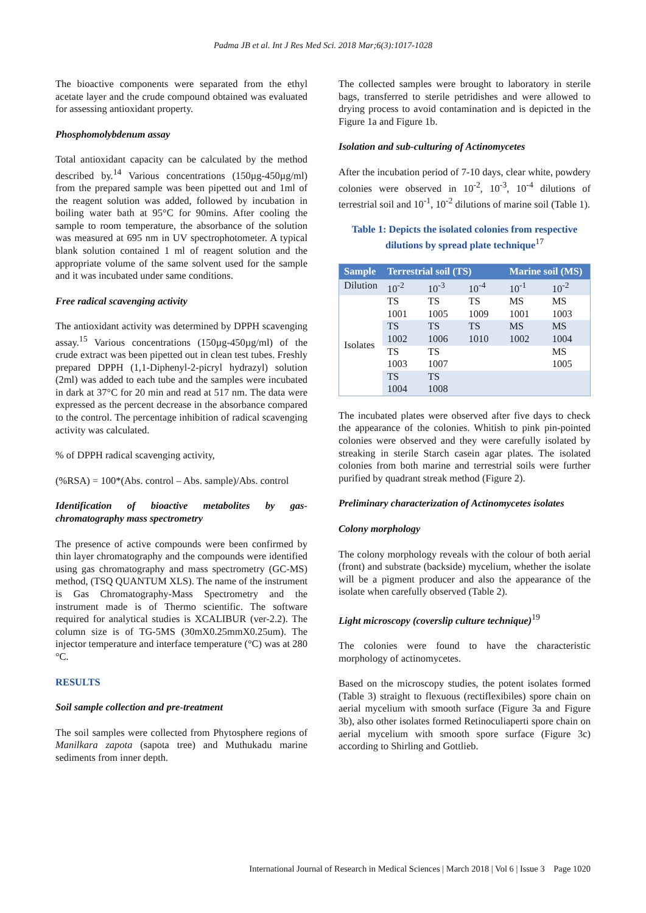Padma JB et al. Int J Res Med Sci. 2018 Mar;6(3):1017-1028
The bioactive components were separated from the ethyl acetate layer and the crude compound obtained was evaluated for assessing antioxidant property.
Phosphomolybdenum assay
Total antioxidant capacity can be calculated by the method described by.<sup>14</sup> Various concentrations (150µg-450µg/ml) from the prepared sample was been pipetted out and 1ml of the reagent solution was added, followed by incubation in boiling water bath at 95°C for 90mins. After cooling the sample to room temperature, the absorbance of the solution was measured at 695 nm in UV spectrophotometer. A typical blank solution contained 1 ml of reagent solution and the appropriate volume of the same solvent used for the sample and it was incubated under same conditions.
Free radical scavenging activity
The antioxidant activity was determined by DPPH scavenging assay.<sup>15</sup> Various concentrations (150µg-450µg/ml) of the crude extract was been pipetted out in clean test tubes. Freshly prepared DPPH (1,1-Diphenyl-2-picryl hydrazyl) solution (2ml) was added to each tube and the samples were incubated in dark at 37°C for 20 min and read at 517 nm. The data were expressed as the percent decrease in the absorbance compared to the control. The percentage inhibition of radical scavenging activity was calculated.
% of DPPH radical scavenging activity,
(%RSA) = 100*(Abs. control – Abs. sample)/Abs. control
Identification of bioactive metabolites by gas-chromatography mass spectrometry
The presence of active compounds were been confirmed by thin layer chromatography and the compounds were identified using gas chromatography and mass spectrometry (GC-MS) method, (TSQ QUANTUM XLS). The name of the instrument is Gas Chromatography-Mass Spectrometry and the instrument made is of Thermo scientific. The software required for analytical studies is XCALIBUR (ver-2.2). The column size is of TG-5MS (30mX0.25mmX0.25um). The injector temperature and interface temperature (°C) was at 280 °C.
RESULTS
Soil sample collection and pre-treatment
The soil samples were collected from Phytosphere regions of Manilkara zapota (sapota tree) and Muthukadu marine sediments from inner depth.
The collected samples were brought to laboratory in sterile bags, transferred to sterile petridishes and were allowed to drying process to avoid contamination and is depicted in the Figure 1a and Figure 1b.
Isolation and sub-culturing of Actinomycetes
After the incubation period of 7-10 days, clear white, powdery colonies were observed in 10<sup>-2</sup>, 10<sup>-3</sup>, 10<sup>-4</sup> dilutions of terrestrial soil and 10<sup>-1</sup>, 10<sup>-2</sup> dilutions of marine soil (Table 1).
Table 1: Depicts the isolated colonies from respective dilutions by spread plate technique<sup>17</sup>
| Sample | Terrestrial soil (TS) | | | Marine soil (MS) | |
| --- | --- | --- | --- | --- | --- |
| Dilution | 10<sup>-2</sup> | 10<sup>-3</sup> | 10<sup>-4</sup> | 10<sup>-1</sup> | 10<sup>-2</sup> |
| Isolates | TS 1001 | TS 1005 | TS 1009 | MS 1001 | MS 1003 |
| | TS 1002 | TS 1006 | TS 1010 | MS 1002 | MS 1004 |
| | TS 1003 | TS 1007 | | | MS 1005 |
| | TS 1004 | TS 1008 | | | |
The incubated plates were observed after five days to check the appearance of the colonies. Whitish to pink pin-pointed colonies were observed and they were carefully isolated by streaking in sterile Starch casein agar plates. The isolated colonies from both marine and terrestrial soils were further purified by quadrant streak method (Figure 2).
Preliminary characterization of Actinomycetes isolates
Colony morphology
The colony morphology reveals with the colour of both aerial (front) and substrate (backside) mycelium, whether the isolate will be a pigment producer and also the appearance of the isolate when carefully observed (Table 2).
Light microscopy (coverslip culture technique)<sup>19</sup>
The colonies were found to have the characteristic morphology of actinomycetes.
Based on the microscopy studies, the potent isolates formed (Table 3) straight to flexuous (rectiflexibiles) spore chain on aerial mycelium with smooth surface (Figure 3a and Figure 3b), also other isolates formed Retinoculiaperti spore chain on aerial mycelium with smooth spore surface (Figure 3c) according to Shirling and Gottlieb.
International Journal of Research in Medical Sciences | March 2018 | Vol 6 | Issue 3 Page 1020